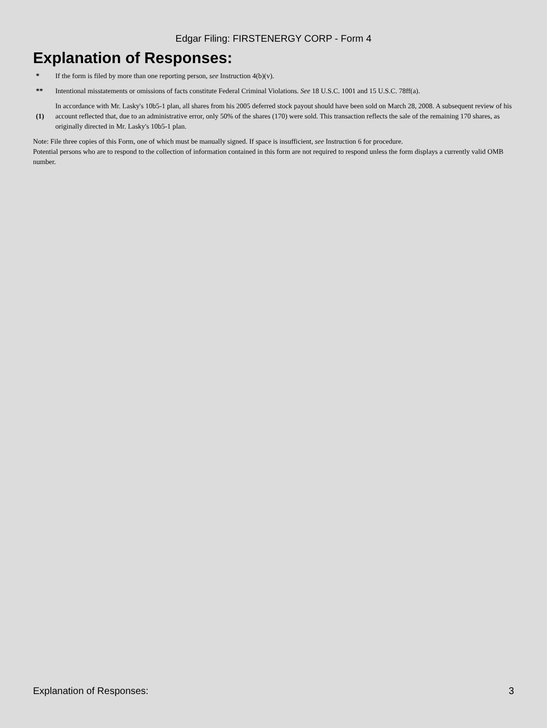Edgar Filing: FIRSTENERGY CORP - Form 4
Explanation of Responses:
| * | If the form is filed by more than one reporting person, see Instruction 4(b)(v). |
| ** | Intentional misstatements or omissions of facts constitute Federal Criminal Violations. See 18 U.S.C. 1001 and 15 U.S.C. 78ff(a). |
| (1) | In accordance with Mr. Lasky's 10b5-1 plan, all shares from his 2005 deferred stock payout should have been sold on March 28, 2008. A subsequent review of his account reflected that, due to an administrative error, only 50% of the shares (170) were sold. This transaction reflects the sale of the remaining 170 shares, as originally directed in Mr. Lasky's 10b5-1 plan. |
Note: File three copies of this Form, one of which must be manually signed. If space is insufficient, see Instruction 6 for procedure.
Potential persons who are to respond to the collection of information contained in this form are not required to respond unless the form displays a currently valid OMB number.
Explanation of Responses: 3